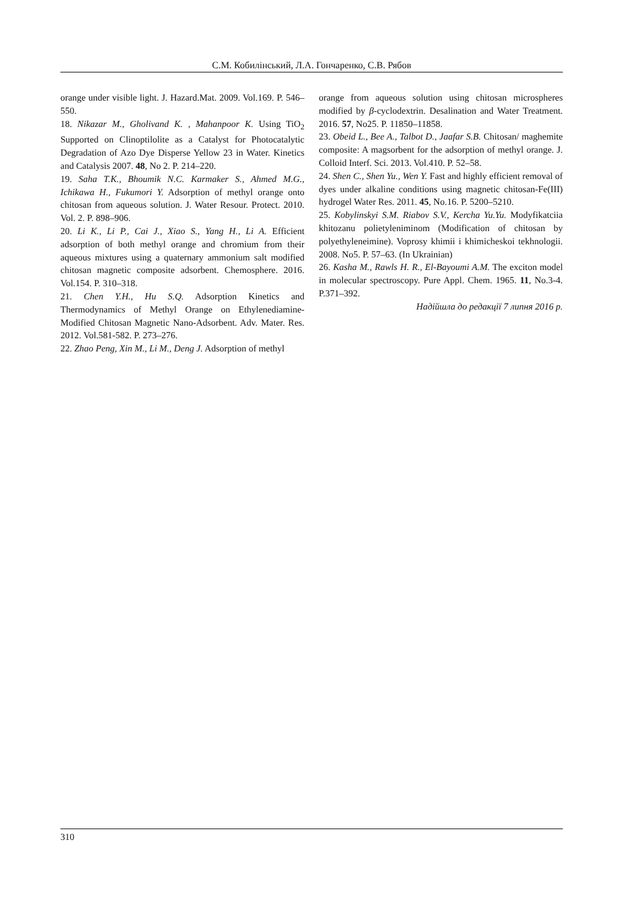С.М. Кобилінський, Л.А. Гончаренко, С.В. Рябов
orange under visible light. J. Hazard.Mat. 2009. Vol.169. P. 546–550.
18. Nikazar M., Gholivand K. , Mahanpoor K. Using TiO<sub>2</sub> Supported on Clinoptilolite as a Catalyst for Photocatalytic Degradation of Azo Dye Disperse Yellow 23 in Water. Kinetics and Catalysis 2007. 48, No 2. P. 214–220.
19. Saha T.K., Bhoumik N.C. Karmaker S., Ahmed M.G., Ichikawa H., Fukumori Y. Adsorption of methyl orange onto chitosan from aqueous solution. J. Water Resour. Protect. 2010. Vol. 2. P. 898–906.
20. Li K., Li P., Cai J., Xiao S., Yang H., Li A. Efficient adsorption of both methyl orange and chromium from their aqueous mixtures using a quaternary ammonium salt modified chitosan magnetic composite adsorbent. Chemosphere. 2016. Vol.154. P. 310–318.
21. Chen Y.H., Hu S.Q. Adsorption Kinetics and Thermodynamics of Methyl Orange on Ethylenediamine-Modified Chitosan Magnetic Nano-Adsorbent. Adv. Mater. Res. 2012. Vol.581-582. P. 273–276.
22. Zhao Peng, Xin M., Li M., Deng J. Adsorption of methyl
orange from aqueous solution using chitosan microspheres modified by β-cyclodextrin. Desalination and Water Treatment. 2016. 57, No25. P. 11850–11858.
23. Obeid L., Bee A., Talbot D., Jaafar S.B. Chitosan/ maghemite composite: A magsorbent for the adsorption of methyl orange. J. Colloid Interf. Sci. 2013. Vol.410. P. 52–58.
24. Shen C., Shen Yu., Wen Y. Fast and highly efficient removal of dyes under alkaline conditions using magnetic chitosan-Fe(III) hydrogel Water Res. 2011. 45, No.16. P. 5200–5210.
25. Kobylinskyi S.M. Riabov S.V., Kercha Yu.Yu. Modyfikatciia khitozanu polietyleniminom (Modification of chitosan by polyethyleneimine). Voprosy khimii i khimicheskoi tekhnologii. 2008. No5. P. 57–63. (In Ukrainian)
26. Kasha M., Rawls H. R., El-Bayoumi A.M. The exciton model in molecular spectroscopy. Pure Appl. Chem. 1965. 11, No.3-4. P.371–392.
Надійшла до редакції 7 липня 2016 р.
310